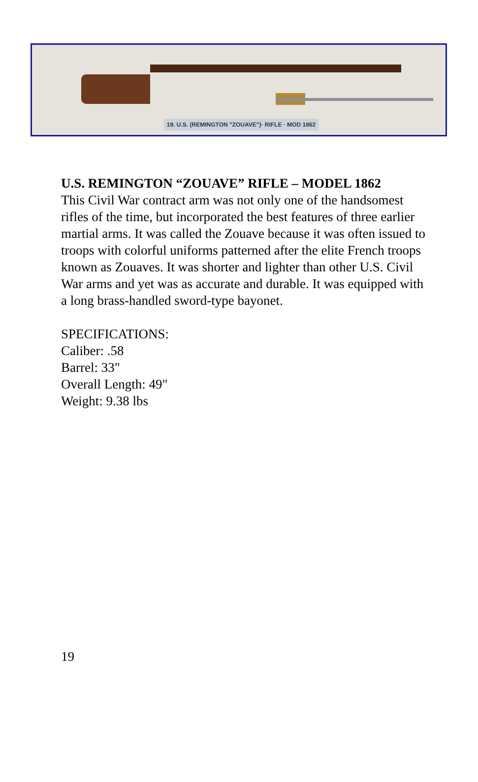19. U.S. (REMINGTON "ZOUAVE")· RIFLE · MOD 1862
U.S. REMINGTON “ZOUAVE” RIFLE – MODEL 1862
This Civil War contract arm was not only one of the handsomest rifles of the time, but incorporated the best features of three earlier martial arms. It was called the Zouave because it was often issued to troops with colorful uniforms patterned after the elite French troops known as Zouaves. It was shorter and lighter than other U.S. Civil War arms and yet was as accurate and durable. It was equipped with a long brass-handled sword-type bayonet.
SPECIFICATIONS:
Caliber: .58
Barrel: 33"
Overall Length: 49"
Weight: 9.38 lbs
19